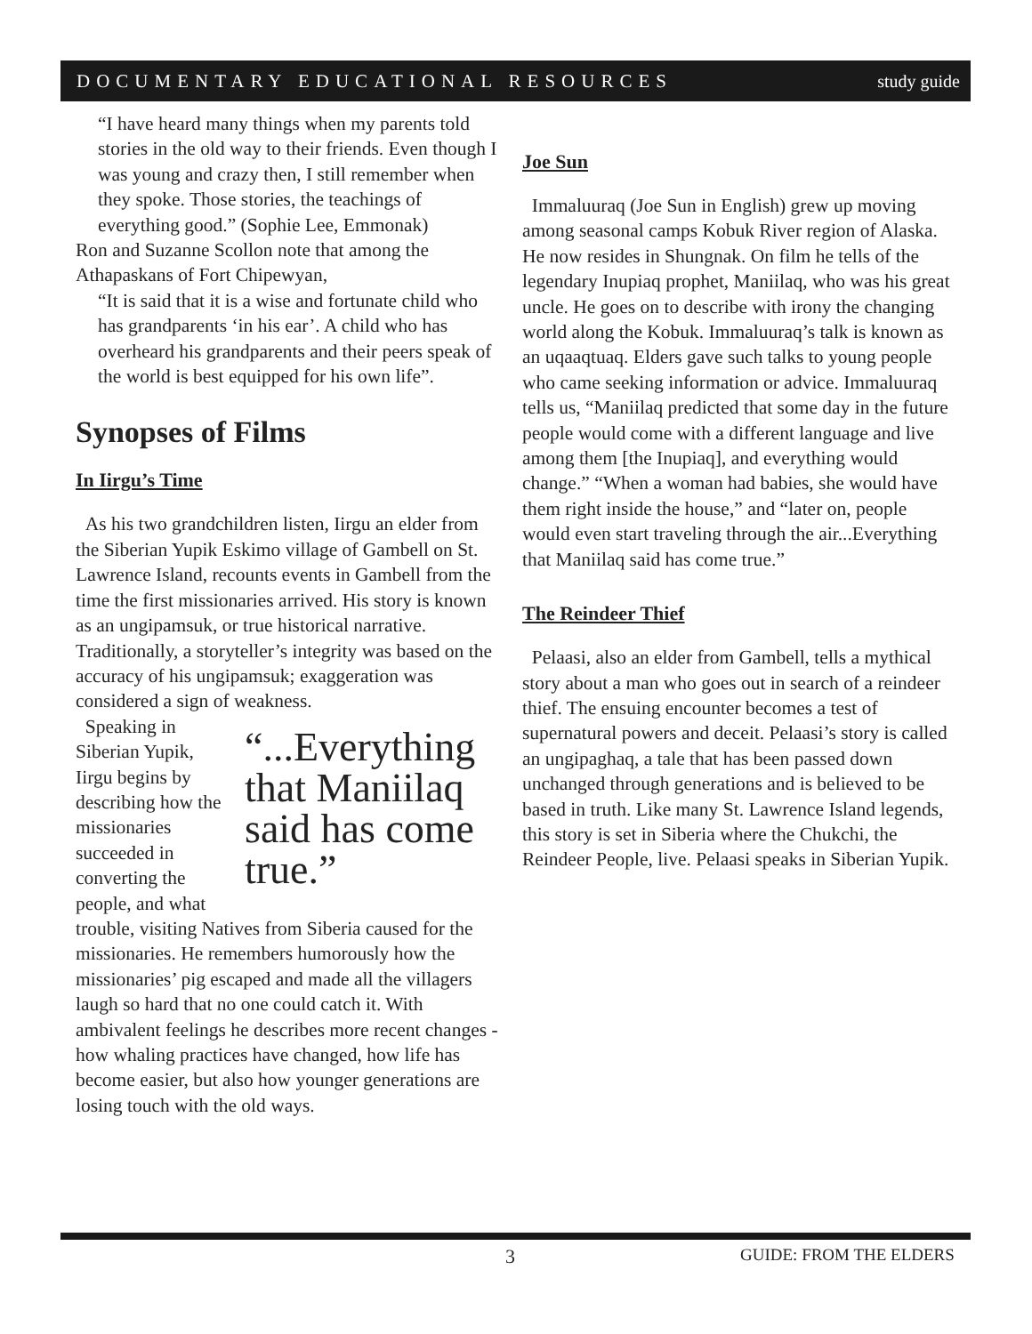DOCUMENTARY EDUCATIONAL RESOURCES study guide
“I have heard many things when my parents told stories in the old way to their friends. Even though I was young and crazy then, I still remember when they spoke. Those stories, the teachings of everything good.” (Sophie Lee, Emmonak)
Ron and Suzanne Scollon note that among the Athapaskans of Fort Chipewyan,
“It is said that it is a wise and fortunate child who has grandparents ‘in his ear’. A child who has overheard his grandparents and their peers speak of the world is best equipped for his own life”.
Synopses of Films
In Iirgu’s Time
As his two grandchildren listen, Iirgu an elder from the Siberian Yupik Eskimo village of Gambell on St. Lawrence Island, recounts events in Gambell from the time the first missionaries arrived. His story is known as an ungipamsuk, or true historical narrative. Traditionally, a storyteller’s integrity was based on the accuracy of his ungipamsuk; exaggeration was considered a sign of weakness.
“...Everything that Maniilaq said has come true.”
Speaking in Siberian Yupik, Iirgu begins by describing how the missionaries succeeded in converting the people, and what trouble, visiting Natives from Siberia caused for the missionaries. He remembers humorously how the missionaries’ pig escaped and made all the villagers laugh so hard that no one could catch it. With ambivalent feelings he describes more recent changes - how whaling practices have changed, how life has become easier, but also how younger generations are losing touch with the old ways.
Joe Sun
Immaluuraq (Joe Sun in English) grew up moving among seasonal camps Kobuk River region of Alaska. He now resides in Shungnak. On film he tells of the legendary Inupiaq prophet, Maniilaq, who was his great uncle. He goes on to describe with irony the changing world along the Kobuk. Immaluuraq’s talk is known as an uqaaqtuaq. Elders gave such talks to young people who came seeking information or advice. Immaluuraq tells us, “Maniilaq predicted that some day in the future people would come with a different language and live among them [the Inupiaq], and everything would change.” “When a woman had babies, she would have them right inside the house,” and “later on, people would even start traveling through the air...Everything that Maniilaq said has come true.”
The Reindeer Thief
Pelaasi, also an elder from Gambell, tells a mythical story about a man who goes out in search of a reindeer thief. The ensuing encounter becomes a test of supernatural powers and deceit. Pelaasi’s story is called an ungipaghaq, a tale that has been passed down unchanged through generations and is believed to be based in truth. Like many St. Lawrence Island legends, this story is set in Siberia where the Chukchi, the Reindeer People, live. Pelaasi speaks in Siberian Yupik.
3 GUIDE: FROM THE ELDERS